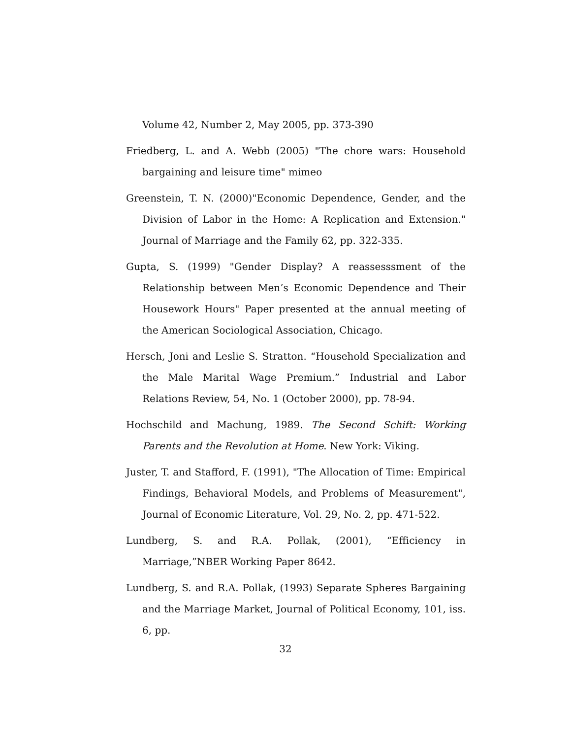Volume 42, Number 2, May 2005, pp. 373-390
Friedberg, L. and A. Webb (2005) "The chore wars: Household bargaining and leisure time" mimeo
Greenstein, T. N. (2000)"Economic Dependence, Gender, and the Division of Labor in the Home: A Replication and Extension." Journal of Marriage and the Family 62, pp. 322-335.
Gupta, S. (1999) "Gender Display? A reassesssment of the Relationship between Men’s Economic Dependence and Their Housework Hours" Paper presented at the annual meeting of the American Sociological Association, Chicago.
Hersch, Joni and Leslie S. Stratton. “Household Specialization and the Male Marital Wage Premium.” Industrial and Labor Relations Review, 54, No. 1 (October 2000), pp. 78-94.
Hochschild and Machung, 1989. The Second Schift: Working Parents and the Revolution at Home. New York: Viking.
Juster, T. and Stafford, F. (1991), "The Allocation of Time: Empirical Findings, Behavioral Models, and Problems of Measurement", Journal of Economic Literature, Vol. 29, No. 2, pp. 471-522.
Lundberg, S. and R.A. Pollak, (2001), “Efficiency in Marriage,”NBER Working Paper 8642.
Lundberg, S. and R.A. Pollak, (1993) Separate Spheres Bargaining and the Marriage Market, Journal of Political Economy, 101, iss. 6, pp.
32